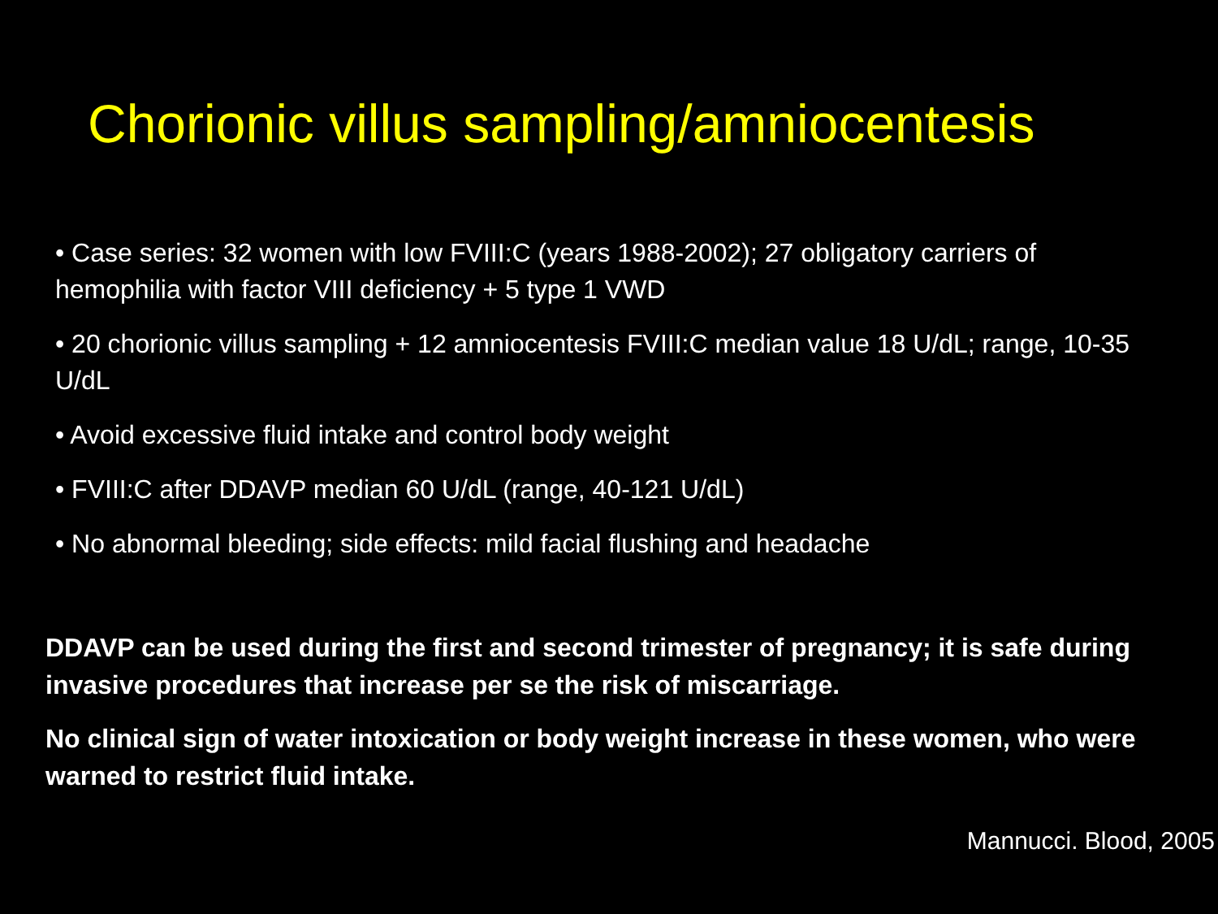Chorionic villus sampling/amniocentesis
• Case series: 32 women with low FVIII:C (years 1988-2002); 27 obligatory carriers of hemophilia with factor VIII deficiency + 5 type 1 VWD
• 20 chorionic villus sampling + 12 amniocentesis FVIII:C median value 18 U/dL; range, 10-35 U/dL
• Avoid excessive fluid intake and control body weight
• FVIII:C after DDAVP median 60 U/dL (range, 40-121 U/dL)
• No abnormal bleeding; side effects: mild facial flushing and headache
DDAVP can be used during the first and second trimester of pregnancy; it is safe during invasive procedures that increase per se the risk of miscarriage.
No clinical sign of water intoxication or body weight increase in these women, who were warned to restrict fluid intake.
Mannucci. Blood, 2005